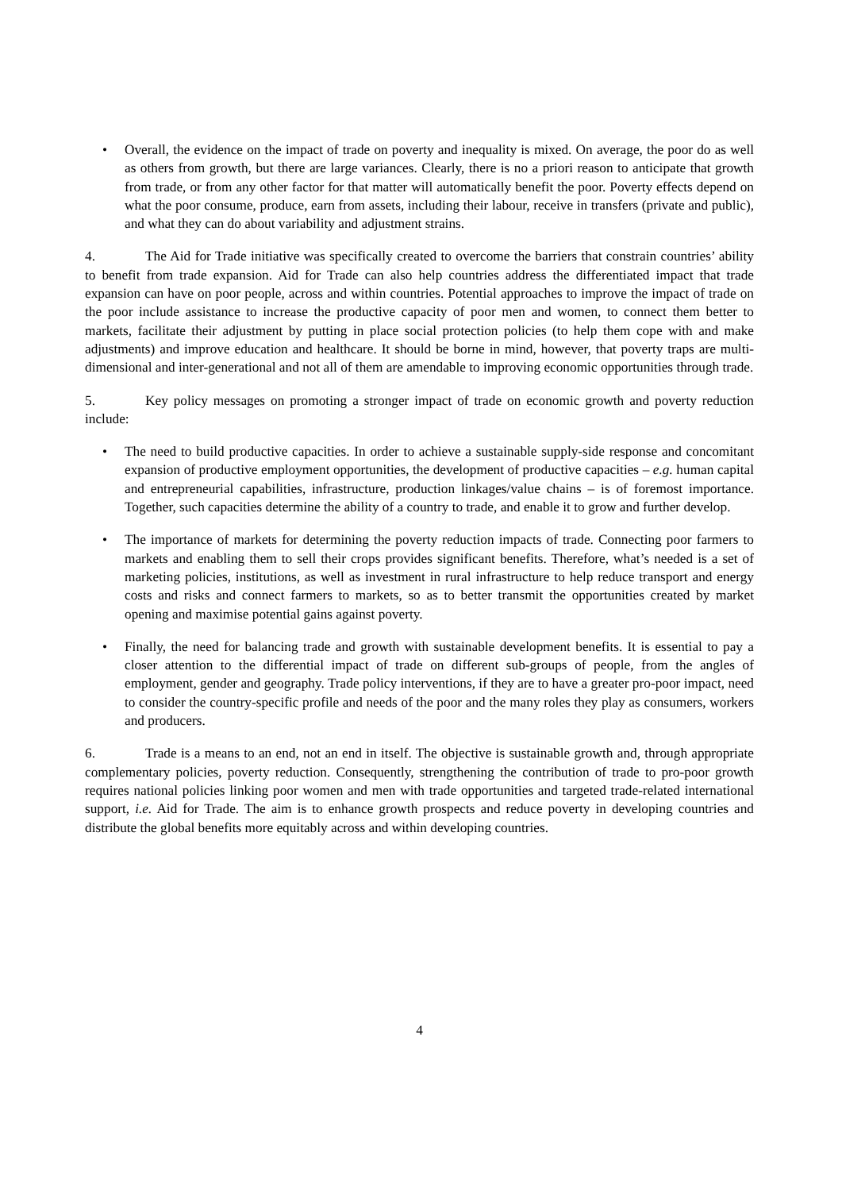• Overall, the evidence on the impact of trade on poverty and inequality is mixed. On average, the poor do as well as others from growth, but there are large variances. Clearly, there is no a priori reason to anticipate that growth from trade, or from any other factor for that matter will automatically benefit the poor. Poverty effects depend on what the poor consume, produce, earn from assets, including their labour, receive in transfers (private and public), and what they can do about variability and adjustment strains.
4. The Aid for Trade initiative was specifically created to overcome the barriers that constrain countries’ ability to benefit from trade expansion. Aid for Trade can also help countries address the differentiated impact that trade expansion can have on poor people, across and within countries. Potential approaches to improve the impact of trade on the poor include assistance to increase the productive capacity of poor men and women, to connect them better to markets, facilitate their adjustment by putting in place social protection policies (to help them cope with and make adjustments) and improve education and healthcare. It should be borne in mind, however, that poverty traps are multi-dimensional and inter-generational and not all of them are amendable to improving economic opportunities through trade.
5. Key policy messages on promoting a stronger impact of trade on economic growth and poverty reduction include:
• The need to build productive capacities. In order to achieve a sustainable supply-side response and concomitant expansion of productive employment opportunities, the development of productive capacities – e.g. human capital and entrepreneurial capabilities, infrastructure, production linkages/value chains – is of foremost importance. Together, such capacities determine the ability of a country to trade, and enable it to grow and further develop.
• The importance of markets for determining the poverty reduction impacts of trade. Connecting poor farmers to markets and enabling them to sell their crops provides significant benefits. Therefore, what’s needed is a set of marketing policies, institutions, as well as investment in rural infrastructure to help reduce transport and energy costs and risks and connect farmers to markets, so as to better transmit the opportunities created by market opening and maximise potential gains against poverty.
• Finally, the need for balancing trade and growth with sustainable development benefits. It is essential to pay a closer attention to the differential impact of trade on different sub-groups of people, from the angles of employment, gender and geography. Trade policy interventions, if they are to have a greater pro-poor impact, need to consider the country-specific profile and needs of the poor and the many roles they play as consumers, workers and producers.
6. Trade is a means to an end, not an end in itself. The objective is sustainable growth and, through appropriate complementary policies, poverty reduction. Consequently, strengthening the contribution of trade to pro-poor growth requires national policies linking poor women and men with trade opportunities and targeted trade-related international support, i.e. Aid for Trade. The aim is to enhance growth prospects and reduce poverty in developing countries and distribute the global benefits more equitably across and within developing countries.
4